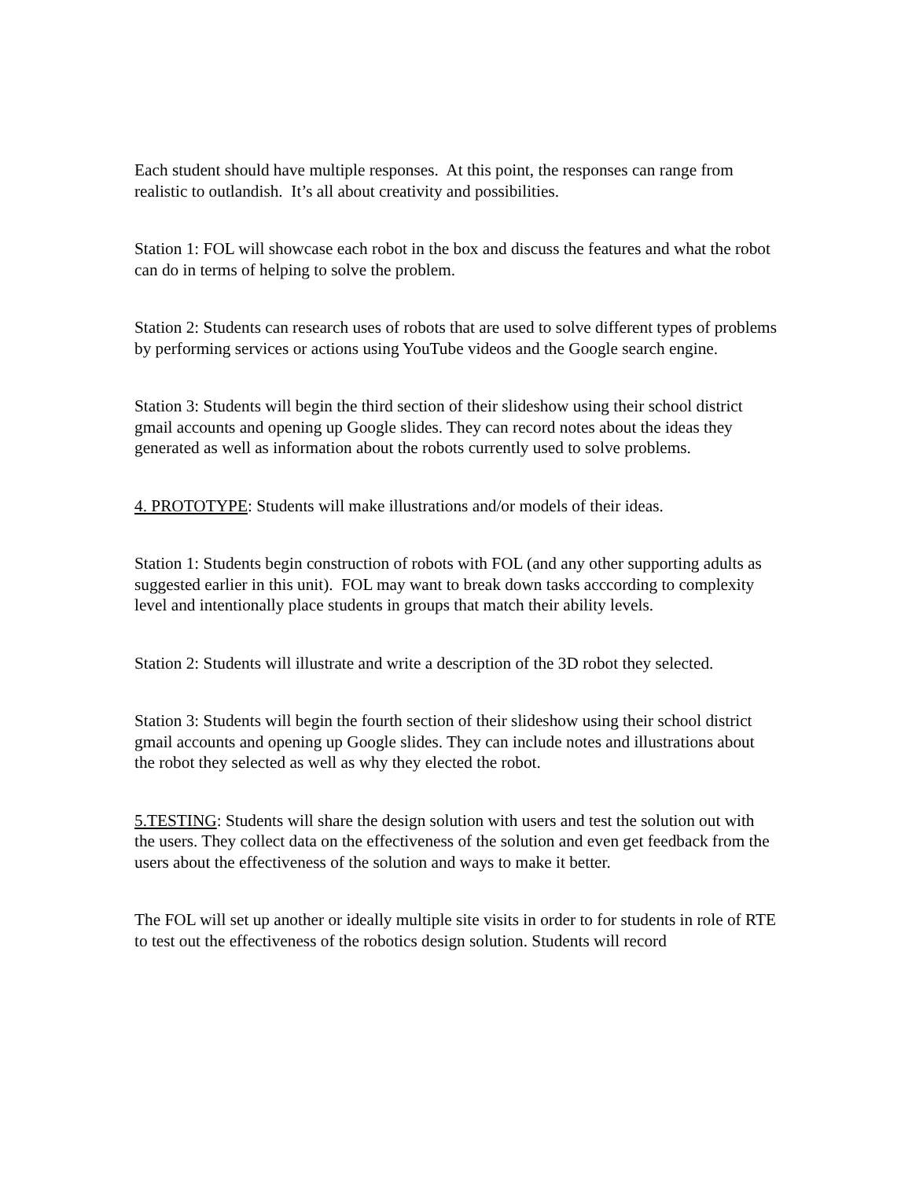Each student should have multiple responses. At this point, the responses can range from realistic to outlandish. It’s all about creativity and possibilities.
Station 1: FOL will showcase each robot in the box and discuss the features and what the robot can do in terms of helping to solve the problem.
Station 2: Students can research uses of robots that are used to solve different types of problems by performing services or actions using YouTube videos and the Google search engine.
Station 3: Students will begin the third section of their slideshow using their school district gmail accounts and opening up Google slides. They can record notes about the ideas they generated as well as information about the robots currently used to solve problems.
4. PROTOTYPE: Students will make illustrations and/or models of their ideas.
Station 1: Students begin construction of robots with FOL (and any other supporting adults as suggested earlier in this unit). FOL may want to break down tasks acccording to complexity level and intentionally place students in groups that match their ability levels.
Station 2: Students will illustrate and write a description of the 3D robot they selected.
Station 3: Students will begin the fourth section of their slideshow using their school district gmail accounts and opening up Google slides. They can include notes and illustrations about the robot they selected as well as why they elected the robot.
5.TESTING: Students will share the design solution with users and test the solution out with the users. They collect data on the effectiveness of the solution and even get feedback from the users about the effectiveness of the solution and ways to make it better.
The FOL will set up another or ideally multiple site visits in order to for students in role of RTE to test out the effectiveness of the robotics design solution. Students will record